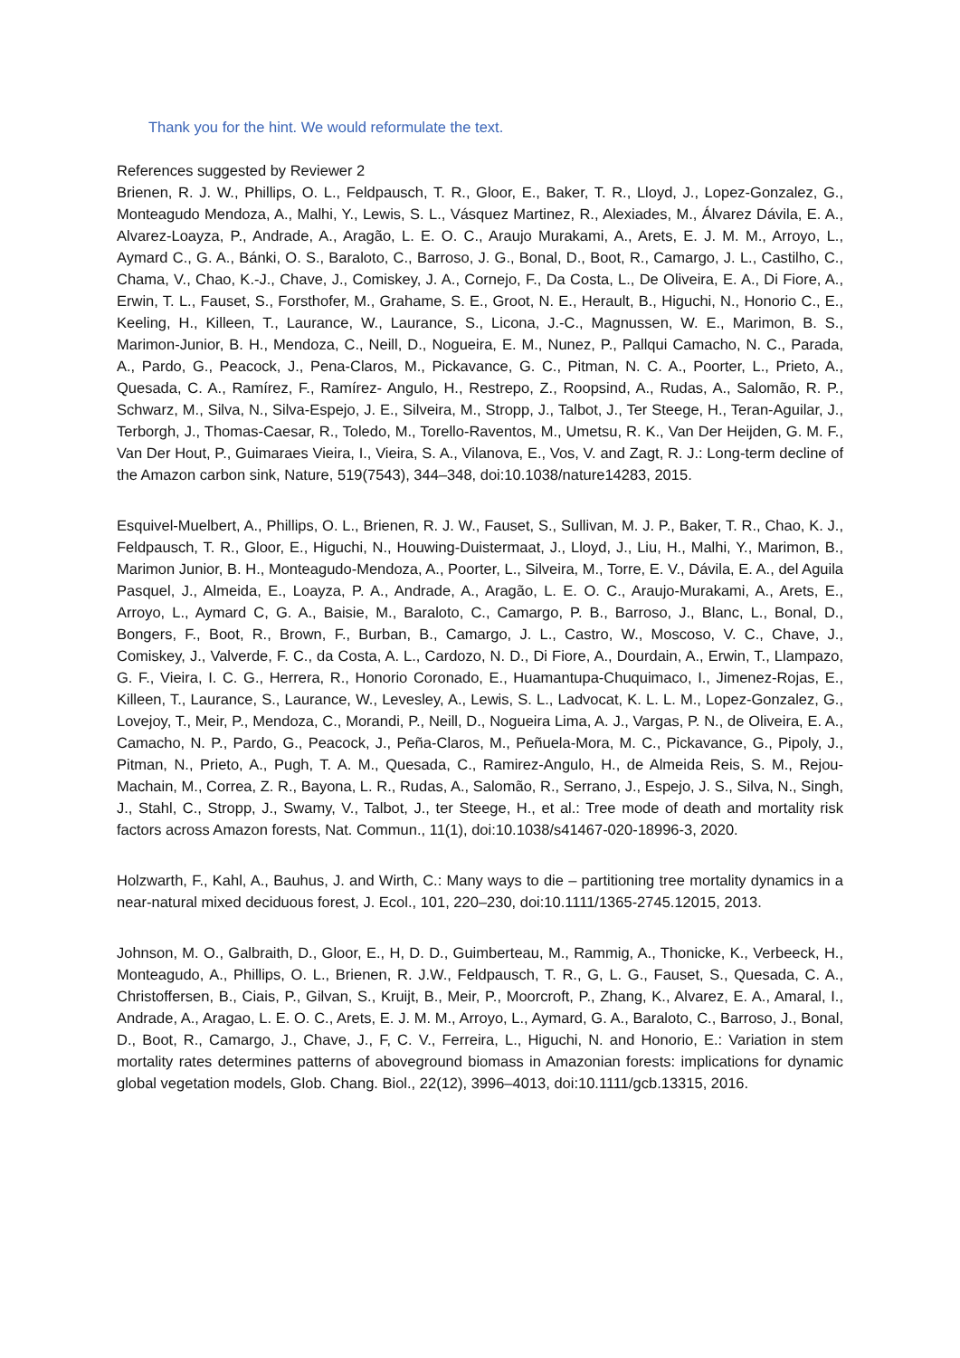Thank you for the hint. We would reformulate the text.
References suggested by Reviewer 2
Brienen, R. J. W., Phillips, O. L., Feldpausch, T. R., Gloor, E., Baker, T. R., Lloyd, J., Lopez-Gonzalez, G., Monteagudo Mendoza, A., Malhi, Y., Lewis, S. L., Vásquez Martinez, R., Alexiades, M., Álvarez Dávila, E. A., Alvarez-Loayza, P., Andrade, A., Aragão, L. E. O. C., Araujo Murakami, A., Arets, E. J. M. M., Arroyo, L., Aymard C., G. A., Bánki, O. S., Baraloto, C., Barroso, J. G., Bonal, D., Boot, R., Camargo, J. L., Castilho, C., Chama, V., Chao, K.-J., Chave, J., Comiskey, J. A., Cornejo, F., Da Costa, L., De Oliveira, E. A., Di Fiore, A., Erwin, T. L., Fauset, S., Forsthofer, M., Grahame, S. E., Groot, N. E., Herault, B., Higuchi, N., Honorio C., E., Keeling, H., Killeen, T., Laurance, W., Laurance, S., Licona, J.-C., Magnussen, W. E., Marimon, B. S., Marimon-Junior, B. H., Mendoza, C., Neill, D., Nogueira, E. M., Nunez, P., Pallqui Camacho, N. C., Parada, A., Pardo, G., Peacock, J., Pena-Claros, M., Pickavance, G. C., Pitman, N. C. A., Poorter, L., Prieto, A., Quesada, C. A., Ramírez, F., Ramírez- Angulo, H., Restrepo, Z., Roopsind, A., Rudas, A., Salomão, R. P., Schwarz, M., Silva, N., Silva-Espejo, J. E., Silveira, M., Stropp, J., Talbot, J., Ter Steege, H., Teran-Aguilar, J., Terborgh, J., Thomas-Caesar, R., Toledo, M., Torello-Raventos, M., Umetsu, R. K., Van Der Heijden, G. M. F., Van Der Hout, P., Guimaraes Vieira, I., Vieira, S. A., Vilanova, E., Vos, V. and Zagt, R. J.: Long-term decline of the Amazon carbon sink, Nature, 519(7543), 344–348, doi:10.1038/nature14283, 2015.
Esquivel-Muelbert, A., Phillips, O. L., Brienen, R. J. W., Fauset, S., Sullivan, M. J. P., Baker, T. R., Chao, K. J., Feldpausch, T. R., Gloor, E., Higuchi, N., Houwing-Duistermaat, J., Lloyd, J., Liu, H., Malhi, Y., Marimon, B., Marimon Junior, B. H., Monteagudo-Mendoza, A., Poorter, L., Silveira, M., Torre, E. V., Dávila, E. A., del Aguila Pasquel, J., Almeida, E., Loayza, P. A., Andrade, A., Aragão, L. E. O. C., Araujo-Murakami, A., Arets, E., Arroyo, L., Aymard C, G. A., Baisie, M., Baraloto, C., Camargo, P. B., Barroso, J., Blanc, L., Bonal, D., Bongers, F., Boot, R., Brown, F., Burban, B., Camargo, J. L., Castro, W., Moscoso, V. C., Chave, J., Comiskey, J., Valverde, F. C., da Costa, A. L., Cardozo, N. D., Di Fiore, A., Dourdain, A., Erwin, T., Llampazo, G. F., Vieira, I. C. G., Herrera, R., Honorio Coronado, E., Huamantupa-Chuquimaco, I., Jimenez-Rojas, E., Killeen, T., Laurance, S., Laurance, W., Levesley, A., Lewis, S. L., Ladvocat, K. L. L. M., Lopez-Gonzalez, G., Lovejoy, T., Meir, P., Mendoza, C., Morandi, P., Neill, D., Nogueira Lima, A. J., Vargas, P. N., de Oliveira, E. A., Camacho, N. P., Pardo, G., Peacock, J., Peña-Claros, M., Peñuela-Mora, M. C., Pickavance, G., Pipoly, J., Pitman, N., Prieto, A., Pugh, T. A. M., Quesada, C., Ramirez-Angulo, H., de Almeida Reis, S. M., Rejou-Machain, M., Correa, Z. R., Bayona, L. R., Rudas, A., Salomão, R., Serrano, J., Espejo, J. S., Silva, N., Singh, J., Stahl, C., Stropp, J., Swamy, V., Talbot, J., ter Steege, H., et al.: Tree mode of death and mortality risk factors across Amazon forests, Nat. Commun., 11(1), doi:10.1038/s41467-020-18996-3, 2020.
Holzwarth, F., Kahl, A., Bauhus, J. and Wirth, C.: Many ways to die – partitioning tree mortality dynamics in a near-natural mixed deciduous forest, J. Ecol., 101, 220–230, doi:10.1111/1365-2745.12015, 2013.
Johnson, M. O., Galbraith, D., Gloor, E., H, D. D., Guimberteau, M., Rammig, A., Thonicke, K., Verbeeck, H., Monteagudo, A., Phillips, O. L., Brienen, R. J.W., Feldpausch, T. R., G, L. G., Fauset, S., Quesada, C. A., Christoffersen, B., Ciais, P., Gilvan, S., Kruijt, B., Meir, P., Moorcroft, P., Zhang, K., Alvarez, E. A., Amaral, I., Andrade, A., Aragao, L. E. O. C., Arets, E. J. M. M., Arroyo, L., Aymard, G. A., Baraloto, C., Barroso, J., Bonal, D., Boot, R., Camargo, J., Chave, J., F, C. V., Ferreira, L., Higuchi, N. and Honorio, E.: Variation in stem mortality rates determines patterns of aboveground biomass in Amazonian forests: implications for dynamic global vegetation models, Glob. Chang. Biol., 22(12), 3996–4013, doi:10.1111/gcb.13315, 2016.